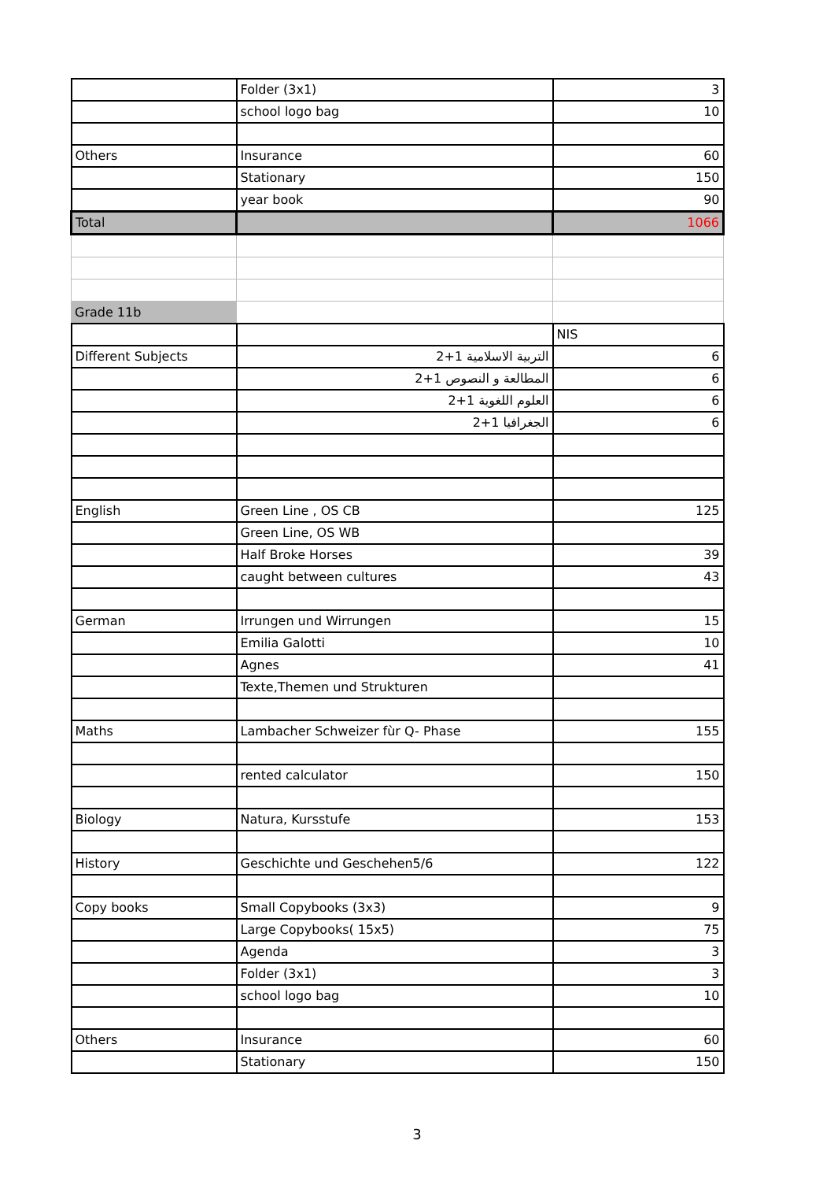| | Folder (3x1) | 3 |
| | school logo bag | 10 |
| Others | Insurance | 60 |
| | Stationary | 150 |
| | year book | 90 |
| Total | | 1066 |
| Grade 11b | | |
| | | NIS |
| Different Subjects | التربية الاسلامية 1+2 | 6 |
| | المطالعة و النصوص 1+2 | 6 |
| | العلوم اللغوية 1+2 | 6 |
| | الجغرافيا 1+2 | 6 |
| English | Green Line , OS CB | 125 |
| | Green Line, OS WB | |
| | Half Broke Horses | 39 |
| | caught between cultures | 43 |
| German | Irrungen und Wirrungen | 15 |
| | Emilia Galotti | 10 |
| | Agnes | 41 |
| | Texte,Themen und Strukturen | |
| Maths | Lambacher Schweizer fùr Q- Phase | 155 |
| | rented calculator | 150 |
| Biology | Natura, Kursstufe | 153 |
| History | Geschichte und Geschehen5/6 | 122 |
| Copy books | Small Copybooks (3x3) | 9 |
| | Large Copybooks( 15x5) | 75 |
| | Agenda | 3 |
| | Folder (3x1) | 3 |
| | school logo bag | 10 |
| Others | Insurance | 60 |
| | Stationary | 150 |
3